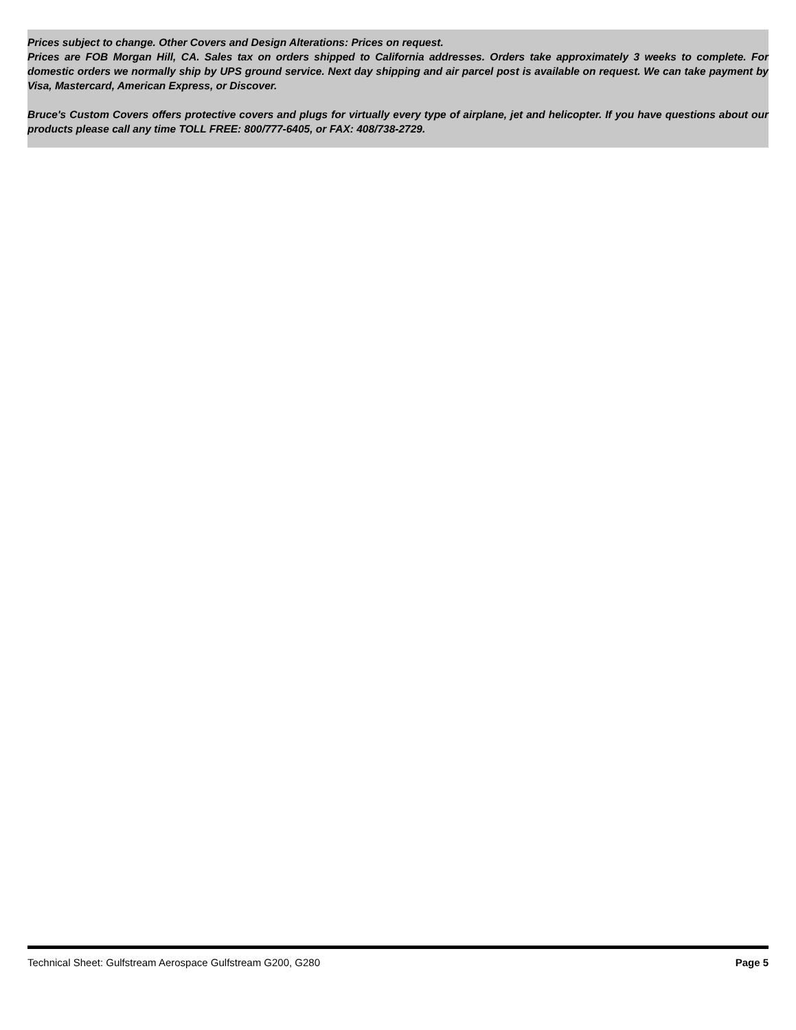Prices subject to change. Other Covers and Design Alterations: Prices on request.
Prices are FOB Morgan Hill, CA. Sales tax on orders shipped to California addresses. Orders take approximately 3 weeks to complete. For domestic orders we normally ship by UPS ground service. Next day shipping and air parcel post is available on request. We can take payment by Visa, Mastercard, American Express, or Discover.
Bruce's Custom Covers offers protective covers and plugs for virtually every type of airplane, jet and helicopter. If you have questions about our products please call any time TOLL FREE: 800/777-6405, or FAX: 408/738-2729.
Technical Sheet: Gulfstream Aerospace Gulfstream G200, G280 Page 5